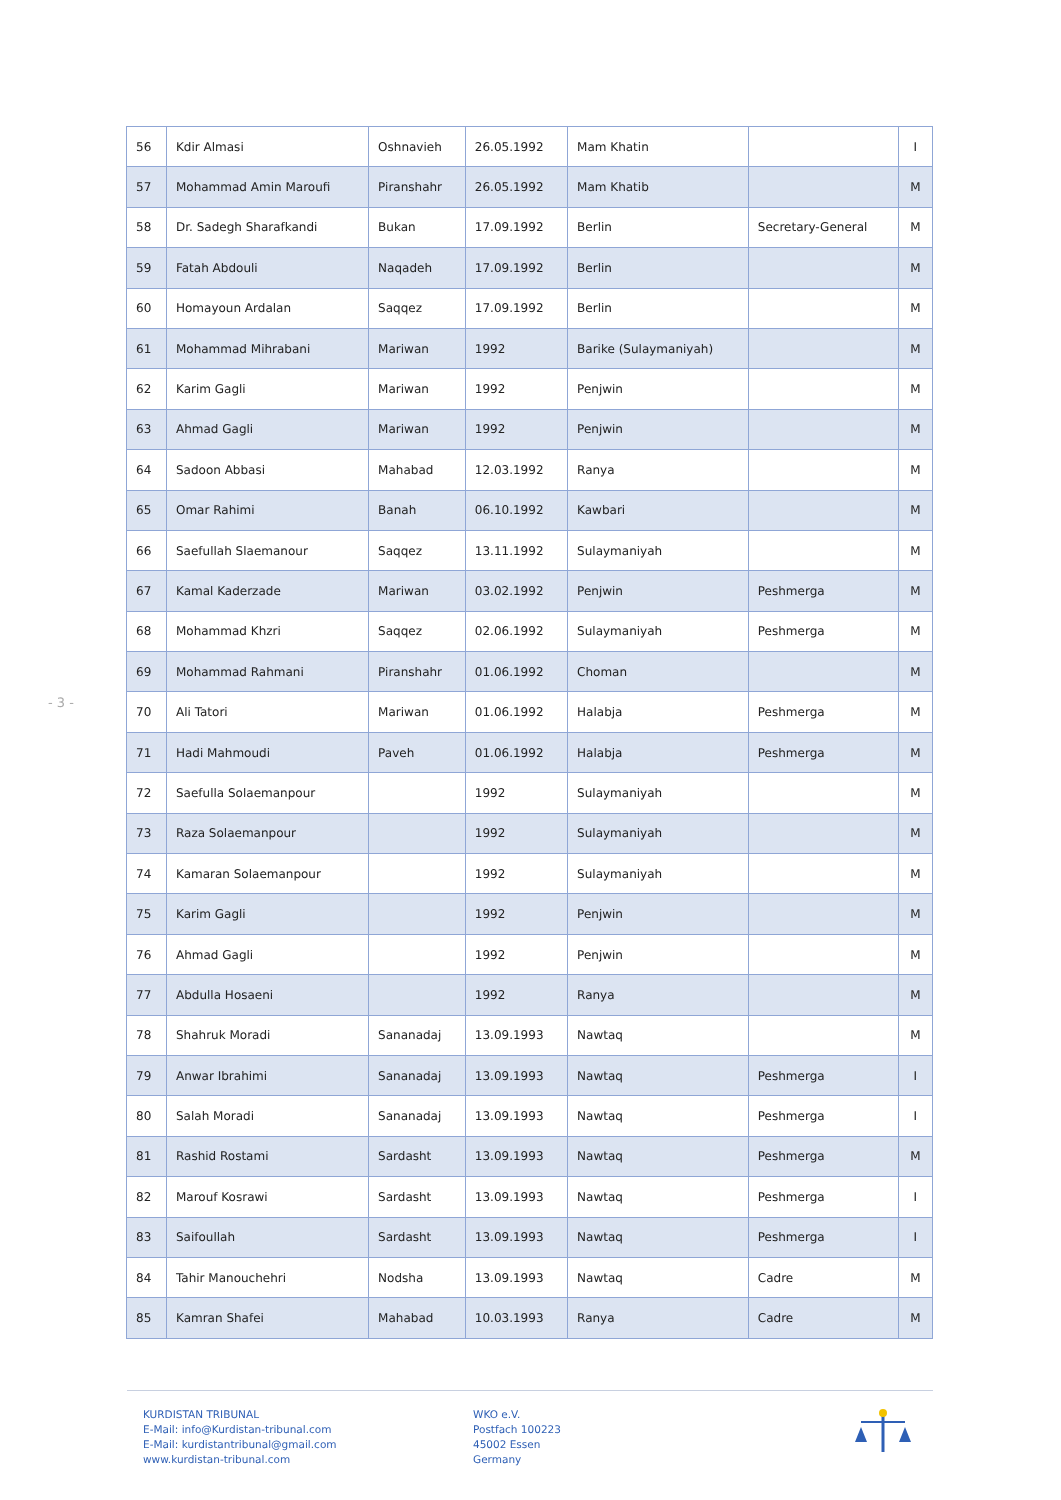- 3 -
| 56 | Kdir Almasi | Oshnavieh | 26.05.1992 | Mam Khatin | | I |
| 57 | Mohammad Amin Maroufi | Piranshahr | 26.05.1992 | Mam Khatib | | M |
| 58 | Dr. Sadegh Sharafkandi | Bukan | 17.09.1992 | Berlin | Secretary-General | M |
| 59 | Fatah Abdouli | Naqadeh | 17.09.1992 | Berlin | | M |
| 60 | Homayoun Ardalan | Saqqez | 17.09.1992 | Berlin | | M |
| 61 | Mohammad Mihrabani | Mariwan | 1992 | Barike (Sulaymaniyah) | | M |
| 62 | Karim Gagli | Mariwan | 1992 | Penjwin | | M |
| 63 | Ahmad Gagli | Mariwan | 1992 | Penjwin | | M |
| 64 | Sadoon Abbasi | Mahabad | 12.03.1992 | Ranya | | M |
| 65 | Omar Rahimi | Banah | 06.10.1992 | Kawbari | | M |
| 66 | Saefullah Slaemanour | Saqqez | 13.11.1992 | Sulaymaniyah | | M |
| 67 | Kamal Kaderzade | Mariwan | 03.02.1992 | Penjwin | Peshmerga | M |
| 68 | Mohammad Khzri | Saqqez | 02.06.1992 | Sulaymaniyah | Peshmerga | M |
| 69 | Mohammad Rahmani | Piranshahr | 01.06.1992 | Choman | | M |
| 70 | Ali Tatori | Mariwan | 01.06.1992 | Halabja | Peshmerga | M |
| 71 | Hadi Mahmoudi | Paveh | 01.06.1992 | Halabja | Peshmerga | M |
| 72 | Saefulla Solaemanpour | | 1992 | Sulaymaniyah | | M |
| 73 | Raza Solaemanpour | | 1992 | Sulaymaniyah | | M |
| 74 | Kamaran Solaemanpour | | 1992 | Sulaymaniyah | | M |
| 75 | Karim Gagli | | 1992 | Penjwin | | M |
| 76 | Ahmad Gagli | | 1992 | Penjwin | | M |
| 77 | Abdulla Hosaeni | | 1992 | Ranya | | M |
| 78 | Shahruk Moradi | Sananadaj | 13.09.1993 | Nawtaq | | M |
| 79 | Anwar Ibrahimi | Sananadaj | 13.09.1993 | Nawtaq | Peshmerga | I |
| 80 | Salah Moradi | Sananadaj | 13.09.1993 | Nawtaq | Peshmerga | I |
| 81 | Rashid Rostami | Sardasht | 13.09.1993 | Nawtaq | Peshmerga | M |
| 82 | Marouf Kosrawi | Sardasht | 13.09.1993 | Nawtaq | Peshmerga | I |
| 83 | Saifoullah | Sardasht | 13.09.1993 | Nawtaq | Peshmerga | I |
| 84 | Tahir Manouchehri | Nodsha | 13.09.1993 | Nawtaq | Cadre | M |
| 85 | Kamran Shafei | Mahabad | 10.03.1993 | Ranya | Cadre | M |
KURDISTAN TRIBUNAL
E-Mail: info@Kurdistan-tribunal.com
E-Mail: kurdistantribunal@gmail.com
www.kurdistan-tribunal.com
WKO e.V.
Postfach 100223
45002 Essen
Germany